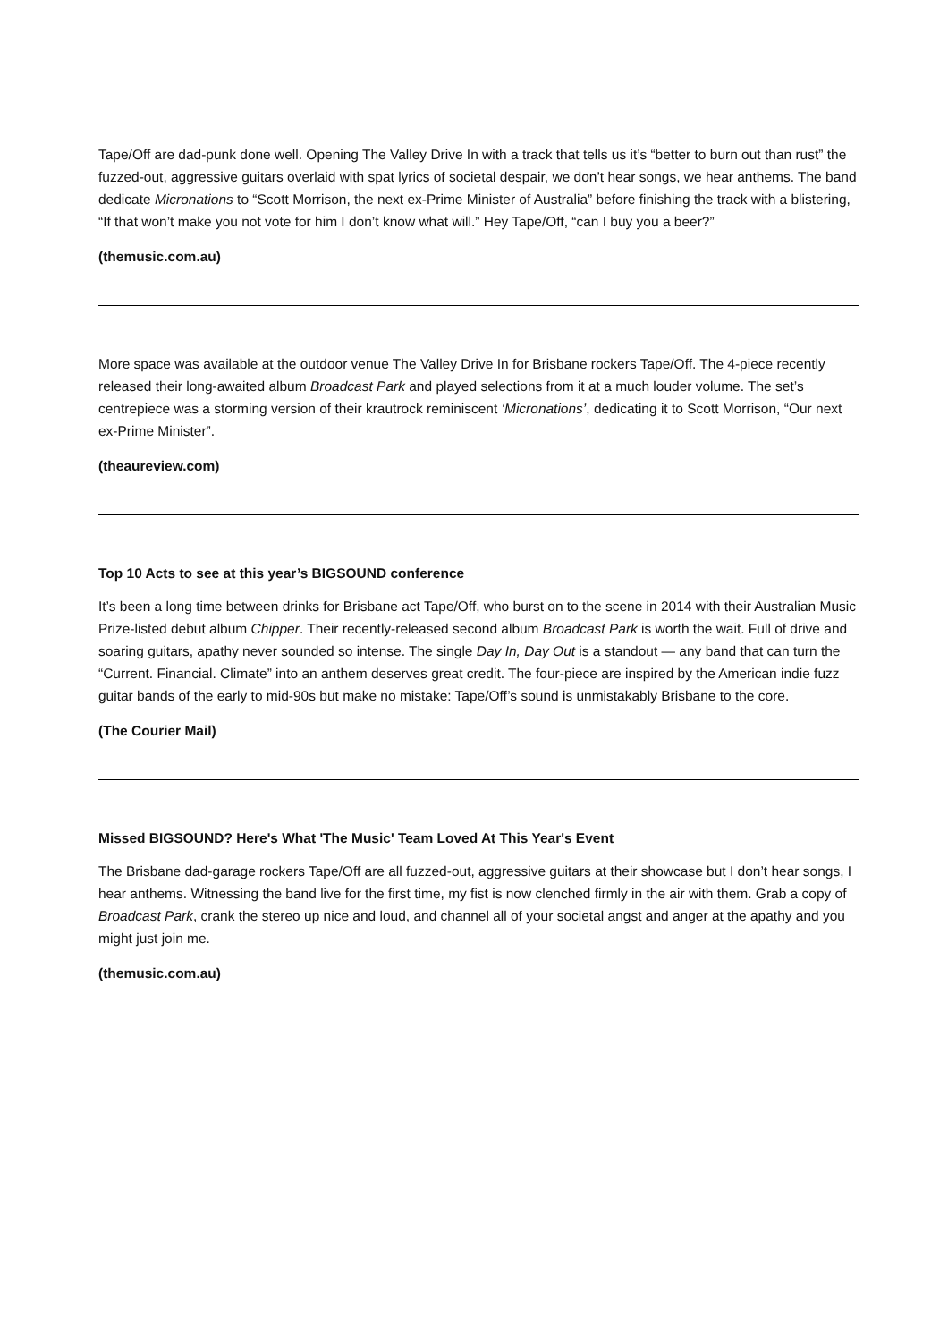Tape/Off are dad-punk done well. Opening The Valley Drive In with a track that tells us it’s “better to burn out than rust” the fuzzed-out, aggressive guitars overlaid with spat lyrics of societal despair, we don’t hear songs, we hear anthems. The band dedicate Micronations to “Scott Morrison, the next ex-Prime Minister of Australia” before finishing the track with a blistering, “If that won’t make you not vote for him I don’t know what will.” Hey Tape/Off, “can I buy you a beer?”
(themusic.com.au)
More space was available at the outdoor venue The Valley Drive In for Brisbane rockers Tape/Off. The 4-piece recently released their long-awaited album Broadcast Park and played selections from it at a much louder volume. The set’s centrepiece was a storming version of their krautrock reminiscent ‘Micronations’, dedicating it to Scott Morrison, “Our next ex-Prime Minister”.
(theaureview.com)
Top 10 Acts to see at this year’s BIGSOUND conference
It’s been a long time between drinks for Brisbane act Tape/Off, who burst on to the scene in 2014 with their Australian Music Prize-listed debut album Chipper. Their recently-released second album Broadcast Park is worth the wait. Full of drive and soaring guitars, apathy never sounded so intense. The single Day In, Day Out is a standout — any band that can turn the “Current. Financial. Climate” into an anthem deserves great credit. The four-piece are inspired by the American indie fuzz guitar bands of the early to mid-90s but make no mistake: Tape/Off’s sound is unmistakably Brisbane to the core.
(The Courier Mail)
Missed BIGSOUND? Here's What 'The Music' Team Loved At This Year's Event
The Brisbane dad-garage rockers Tape/Off are all fuzzed-out, aggressive guitars at their showcase but I don’t hear songs, I hear anthems. Witnessing the band live for the first time, my fist is now clenched firmly in the air with them. Grab a copy of Broadcast Park, crank the stereo up nice and loud, and channel all of your societal angst and anger at the apathy and you might just join me.
(themusic.com.au)